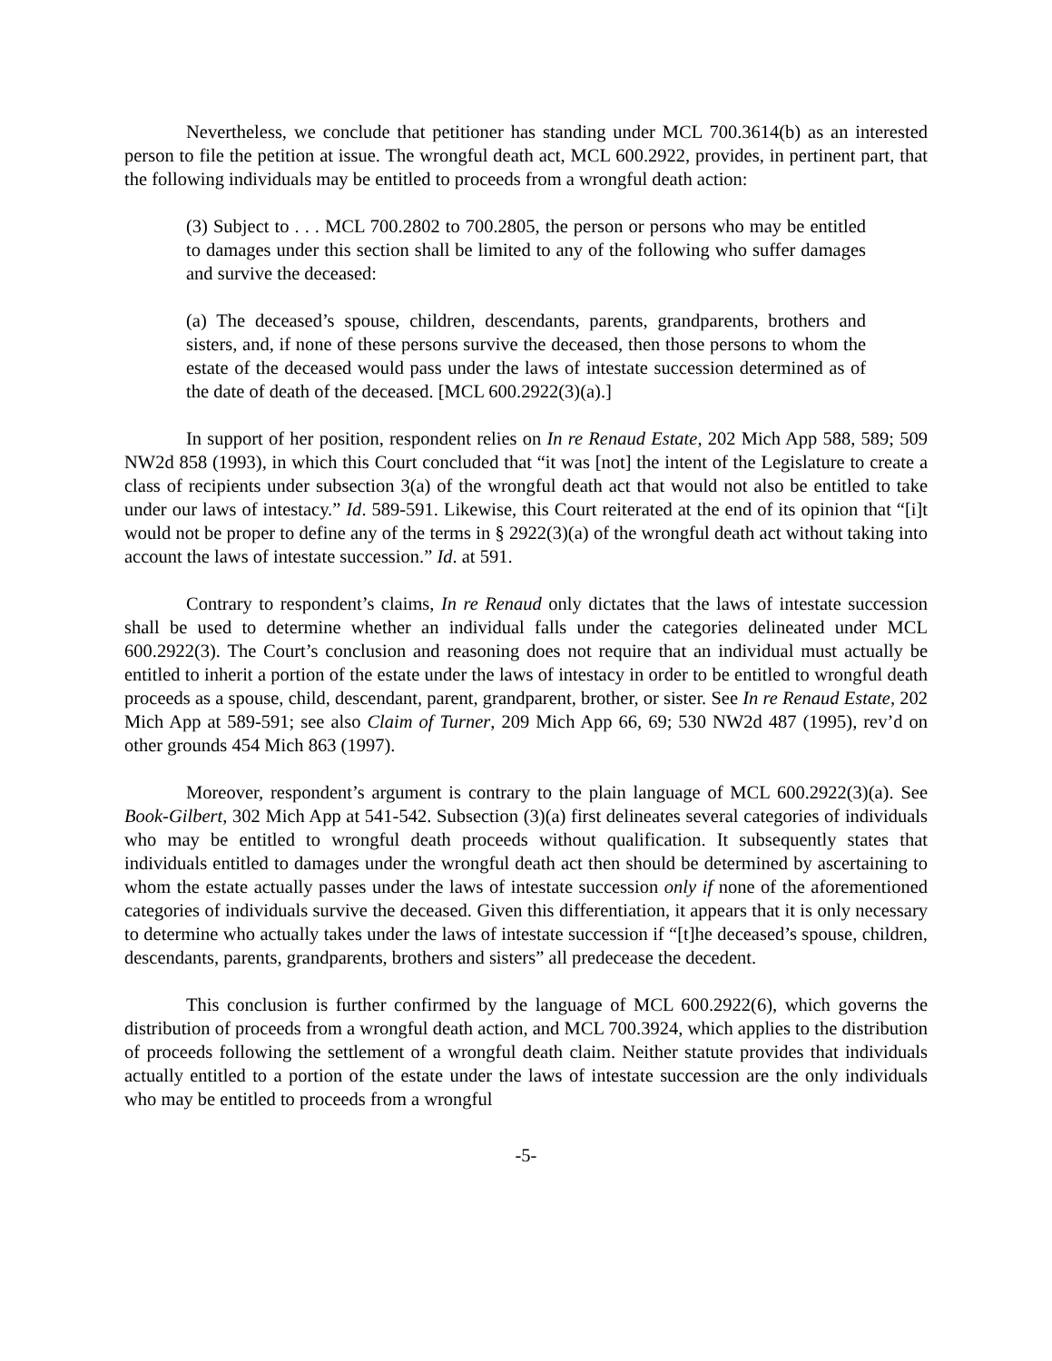Nevertheless, we conclude that petitioner has standing under MCL 700.3614(b) as an interested person to file the petition at issue. The wrongful death act, MCL 600.2922, provides, in pertinent part, that the following individuals may be entitled to proceeds from a wrongful death action:
(3) Subject to . . . MCL 700.2802 to 700.2805, the person or persons who may be entitled to damages under this section shall be limited to any of the following who suffer damages and survive the deceased:
(a) The deceased’s spouse, children, descendants, parents, grandparents, brothers and sisters, and, if none of these persons survive the deceased, then those persons to whom the estate of the deceased would pass under the laws of intestate succession determined as of the date of death of the deceased. [MCL 600.2922(3)(a).]
In support of her position, respondent relies on In re Renaud Estate, 202 Mich App 588, 589; 509 NW2d 858 (1993), in which this Court concluded that “it was [not] the intent of the Legislature to create a class of recipients under subsection 3(a) of the wrongful death act that would not also be entitled to take under our laws of intestacy.” Id. 589-591. Likewise, this Court reiterated at the end of its opinion that “[i]t would not be proper to define any of the terms in § 2922(3)(a) of the wrongful death act without taking into account the laws of intestate succession.” Id. at 591.
Contrary to respondent’s claims, In re Renaud only dictates that the laws of intestate succession shall be used to determine whether an individual falls under the categories delineated under MCL 600.2922(3). The Court’s conclusion and reasoning does not require that an individual must actually be entitled to inherit a portion of the estate under the laws of intestacy in order to be entitled to wrongful death proceeds as a spouse, child, descendant, parent, grandparent, brother, or sister. See In re Renaud Estate, 202 Mich App at 589-591; see also Claim of Turner, 209 Mich App 66, 69; 530 NW2d 487 (1995), rev’d on other grounds 454 Mich 863 (1997).
Moreover, respondent’s argument is contrary to the plain language of MCL 600.2922(3)(a). See Book-Gilbert, 302 Mich App at 541-542. Subsection (3)(a) first delineates several categories of individuals who may be entitled to wrongful death proceeds without qualification. It subsequently states that individuals entitled to damages under the wrongful death act then should be determined by ascertaining to whom the estate actually passes under the laws of intestate succession only if none of the aforementioned categories of individuals survive the deceased. Given this differentiation, it appears that it is only necessary to determine who actually takes under the laws of intestate succession if “[t]he deceased’s spouse, children, descendants, parents, grandparents, brothers and sisters” all predecease the decedent.
This conclusion is further confirmed by the language of MCL 600.2922(6), which governs the distribution of proceeds from a wrongful death action, and MCL 700.3924, which applies to the distribution of proceeds following the settlement of a wrongful death claim. Neither statute provides that individuals actually entitled to a portion of the estate under the laws of intestate succession are the only individuals who may be entitled to proceeds from a wrongful
-5-